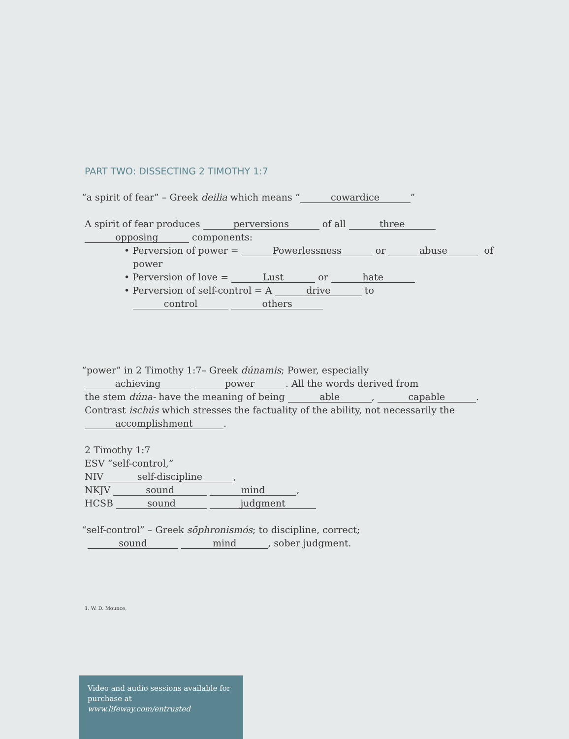PART TWO: DISSECTING 2 TIMOTHY 1:7
“a spirit of fear” – Greek deilia which means “cowardice”
A spirit of fear produces perversions of all three
opposing components:
• Perversion of power = Powerlessness or abuse of
power
• Perversion of love = Lust or hate
• Perversion of self-control = A drive to
control others
“power” in 2 Timothy 1:7– Greek dúnamis; Power, especially
achieving power. All the words derived from
the stem dúna- have the meaning of being able, capable.
Contrast ischús which stresses the factuality of the ability, not necessarily the
accomplishment.
2 Timothy 1:7
ESV “self-control,”
NIV self-discipline,
NKJV sound mind,
HCSB sound judgment
“self-control” – Greek sōphronismós; to discipline, correct;
sound mind, sober judgment.
1. W. D. Mounce,
Video and audio sessions available for purchase at www.lifeway.com/entrusted